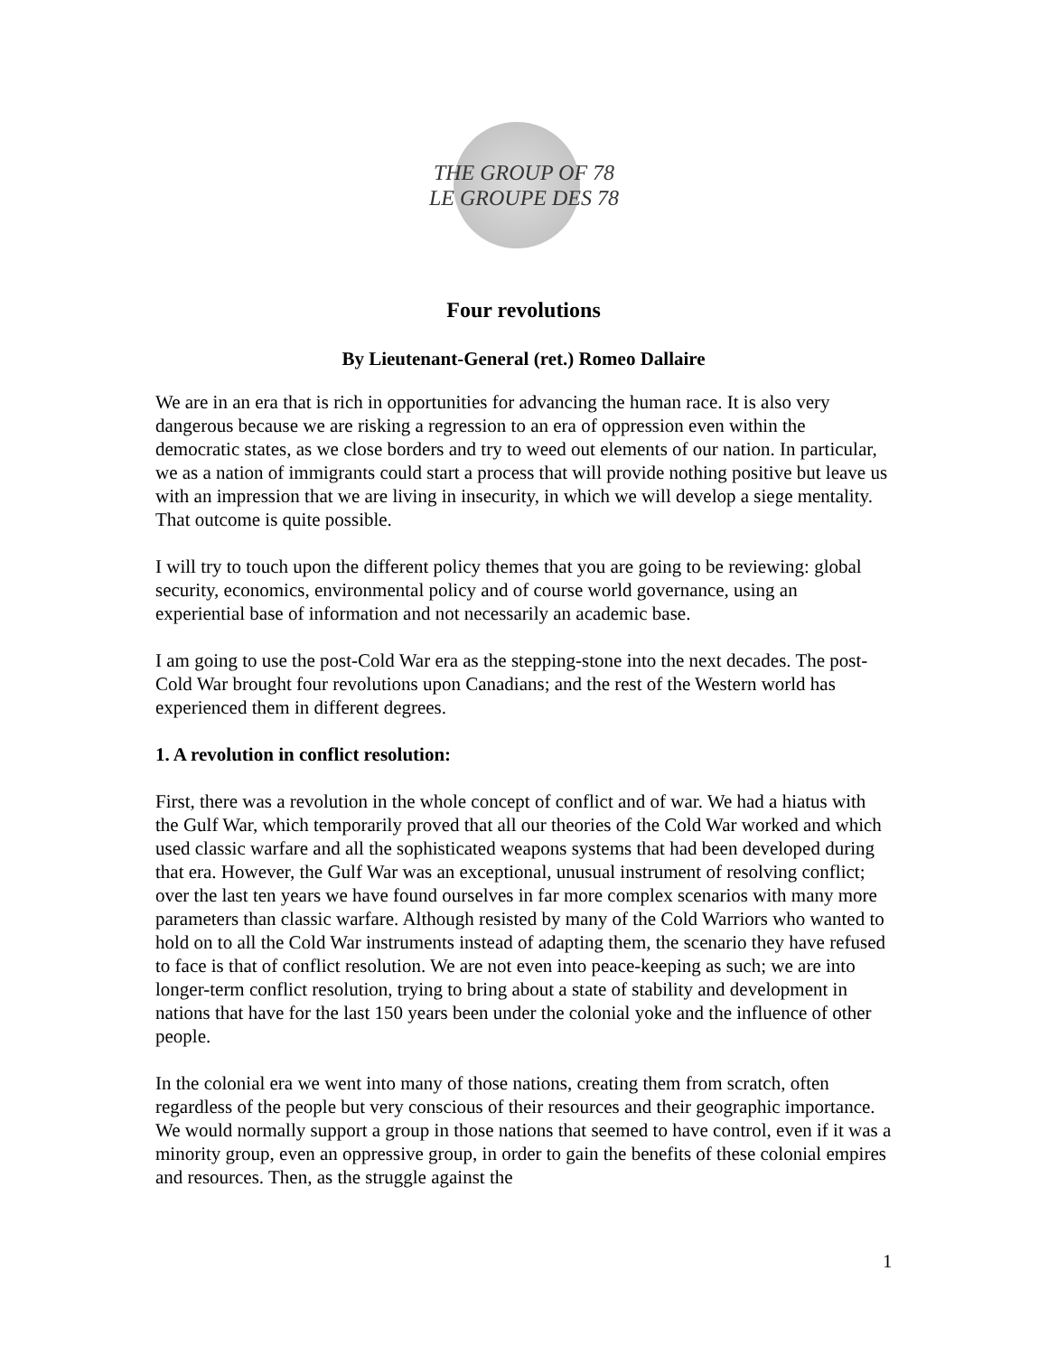THE GROUP OF 78
LE GROUPE DES 78
Four revolutions
By Lieutenant-General (ret.) Romeo Dallaire
We are in an era that is rich in opportunities for advancing the human race. It is also very dangerous because we are risking a regression to an era of oppression even within the democratic states, as we close borders and try to weed out elements of our nation. In particular, we as a nation of immigrants could start a process that will provide nothing positive but leave us with an impression that we are living in insecurity, in which we will develop a siege mentality. That outcome is quite possible.
I will try to touch upon the different policy themes that you are going to be reviewing: global security, economics, environmental policy and of course world governance, using an experiential base of information and not necessarily an academic base.
I am going to use the post-Cold War era as the stepping-stone into the next decades. The post-Cold War brought four revolutions upon Canadians; and the rest of the Western world has experienced them in different degrees.
1. A revolution in conflict resolution:
First, there was a revolution in the whole concept of conflict and of war. We had a hiatus with the Gulf War, which temporarily proved that all our theories of the Cold War worked and which used classic warfare and all the sophisticated weapons systems that had been developed during that era. However, the Gulf War was an exceptional, unusual instrument of resolving conflict; over the last ten years we have found ourselves in far more complex scenarios with many more parameters than classic warfare. Although resisted by many of the Cold Warriors who wanted to hold on to all the Cold War instruments instead of adapting them, the scenario they have refused to face is that of conflict resolution. We are not even into peace-keeping as such; we are into longer-term conflict resolution, trying to bring about a state of stability and development in nations that have for the last 150 years been under the colonial yoke and the influence of other people.
In the colonial era we went into many of those nations, creating them from scratch, often regardless of the people but very conscious of their resources and their geographic importance. We would normally support a group in those nations that seemed to have control, even if it was a minority group, even an oppressive group, in order to gain the benefits of these colonial empires and resources. Then, as the struggle against the
1